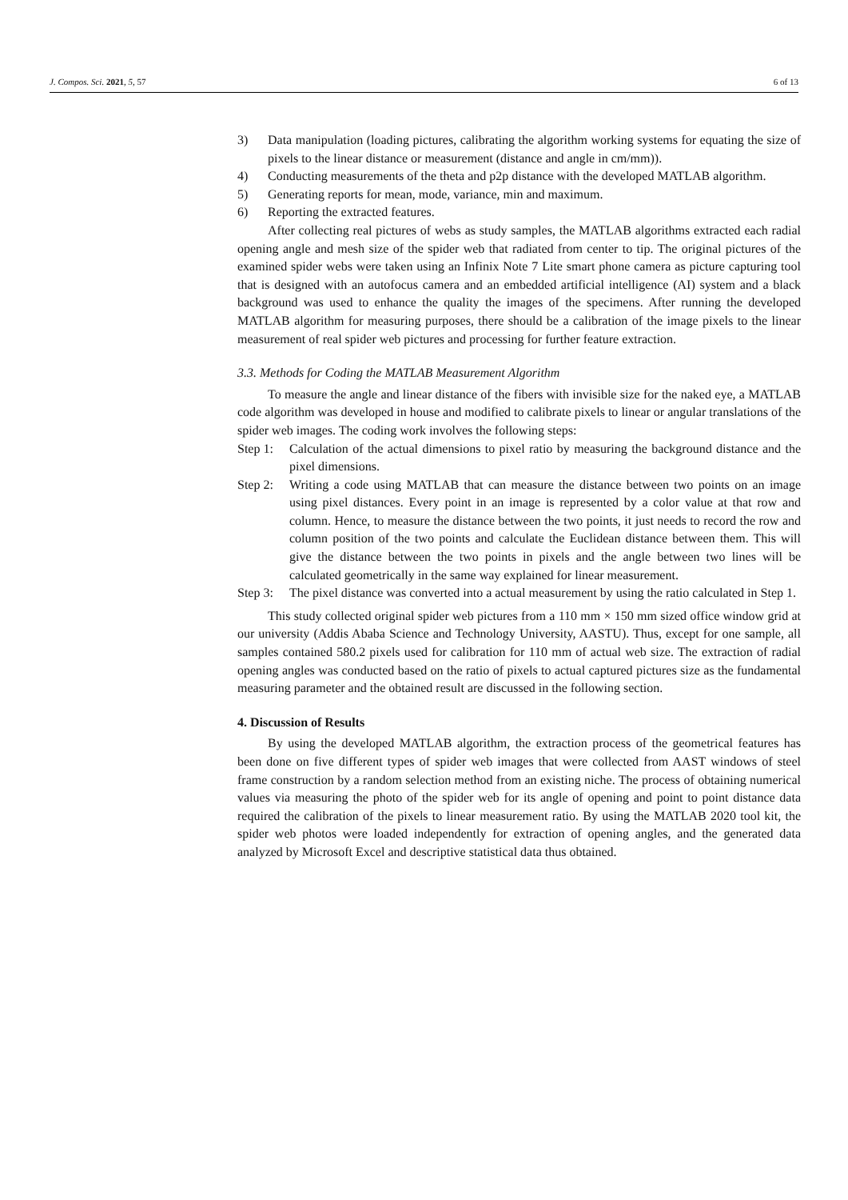J. Compos. Sci. 2021, 5, 57 6 of 13
3) Data manipulation (loading pictures, calibrating the algorithm working systems for equating the size of pixels to the linear distance or measurement (distance and angle in cm/mm)).
4) Conducting measurements of the theta and p2p distance with the developed MATLAB algorithm.
5) Generating reports for mean, mode, variance, min and maximum.
6) Reporting the extracted features.
After collecting real pictures of webs as study samples, the MATLAB algorithms extracted each radial opening angle and mesh size of the spider web that radiated from center to tip. The original pictures of the examined spider webs were taken using an Infinix Note 7 Lite smart phone camera as picture capturing tool that is designed with an autofocus camera and an embedded artificial intelligence (AI) system and a black background was used to enhance the quality the images of the specimens. After running the developed MATLAB algorithm for measuring purposes, there should be a calibration of the image pixels to the linear measurement of real spider web pictures and processing for further feature extraction.
3.3. Methods for Coding the MATLAB Measurement Algorithm
To measure the angle and linear distance of the fibers with invisible size for the naked eye, a MATLAB code algorithm was developed in house and modified to calibrate pixels to linear or angular translations of the spider web images. The coding work involves the following steps:
Step 1: Calculation of the actual dimensions to pixel ratio by measuring the background distance and the pixel dimensions.
Step 2: Writing a code using MATLAB that can measure the distance between two points on an image using pixel distances. Every point in an image is represented by a color value at that row and column. Hence, to measure the distance between the two points, it just needs to record the row and column position of the two points and calculate the Euclidean distance between them. This will give the distance between the two points in pixels and the angle between two lines will be calculated geometrically in the same way explained for linear measurement.
Step 3: The pixel distance was converted into a actual measurement by using the ratio calculated in Step 1.
This study collected original spider web pictures from a 110 mm × 150 mm sized office window grid at our university (Addis Ababa Science and Technology University, AASTU). Thus, except for one sample, all samples contained 580.2 pixels used for calibration for 110 mm of actual web size. The extraction of radial opening angles was conducted based on the ratio of pixels to actual captured pictures size as the fundamental measuring parameter and the obtained result are discussed in the following section.
4. Discussion of Results
By using the developed MATLAB algorithm, the extraction process of the geometrical features has been done on five different types of spider web images that were collected from AAST windows of steel frame construction by a random selection method from an existing niche. The process of obtaining numerical values via measuring the photo of the spider web for its angle of opening and point to point distance data required the calibration of the pixels to linear measurement ratio. By using the MATLAB 2020 tool kit, the spider web photos were loaded independently for extraction of opening angles, and the generated data analyzed by Microsoft Excel and descriptive statistical data thus obtained.